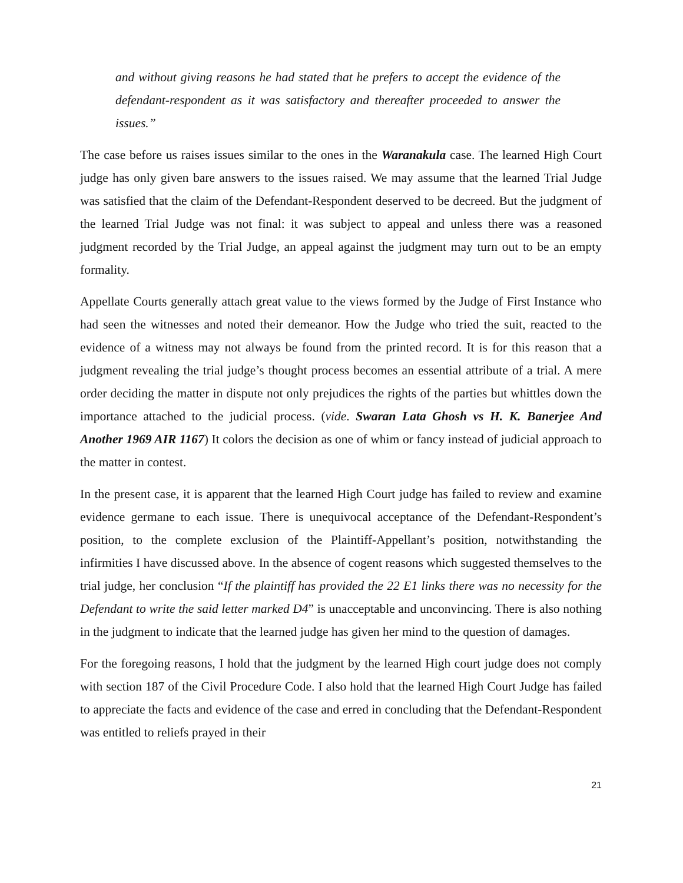and without giving reasons he had stated that he prefers to accept the evidence of the defendant-respondent as it was satisfactory and thereafter proceeded to answer the issues.”
The case before us raises issues similar to the ones in the Waranakula case. The learned High Court judge has only given bare answers to the issues raised. We may assume that the learned Trial Judge was satisfied that the claim of the Defendant-Respondent deserved to be decreed. But the judgment of the learned Trial Judge was not final: it was subject to appeal and unless there was a reasoned judgment recorded by the Trial Judge, an appeal against the judgment may turn out to be an empty formality.
Appellate Courts generally attach great value to the views formed by the Judge of First Instance who had seen the witnesses and noted their demeanor. How the Judge who tried the suit, reacted to the evidence of a witness may not always be found from the printed record. It is for this reason that a judgment revealing the trial judge’s thought process becomes an essential attribute of a trial. A mere order deciding the matter in dispute not only prejudices the rights of the parties but whittles down the importance attached to the judicial process. (vide. Swaran Lata Ghosh vs H. K. Banerjee And Another 1969 AIR 1167) It colors the decision as one of whim or fancy instead of judicial approach to the matter in contest.
In the present case, it is apparent that the learned High Court judge has failed to review and examine evidence germane to each issue. There is unequivocal acceptance of the Defendant-Respondent’s position, to the complete exclusion of the Plaintiff-Appellant’s position, notwithstanding the infirmities I have discussed above. In the absence of cogent reasons which suggested themselves to the trial judge, her conclusion “If the plaintiff has provided the 22 E1 links there was no necessity for the Defendant to write the said letter marked D4” is unacceptable and unconvincing. There is also nothing in the judgment to indicate that the learned judge has given her mind to the question of damages.
For the foregoing reasons, I hold that the judgment by the learned High court judge does not comply with section 187 of the Civil Procedure Code. I also hold that the learned High Court Judge has failed to appreciate the facts and evidence of the case and erred in concluding that the Defendant-Respondent was entitled to reliefs prayed in their
21